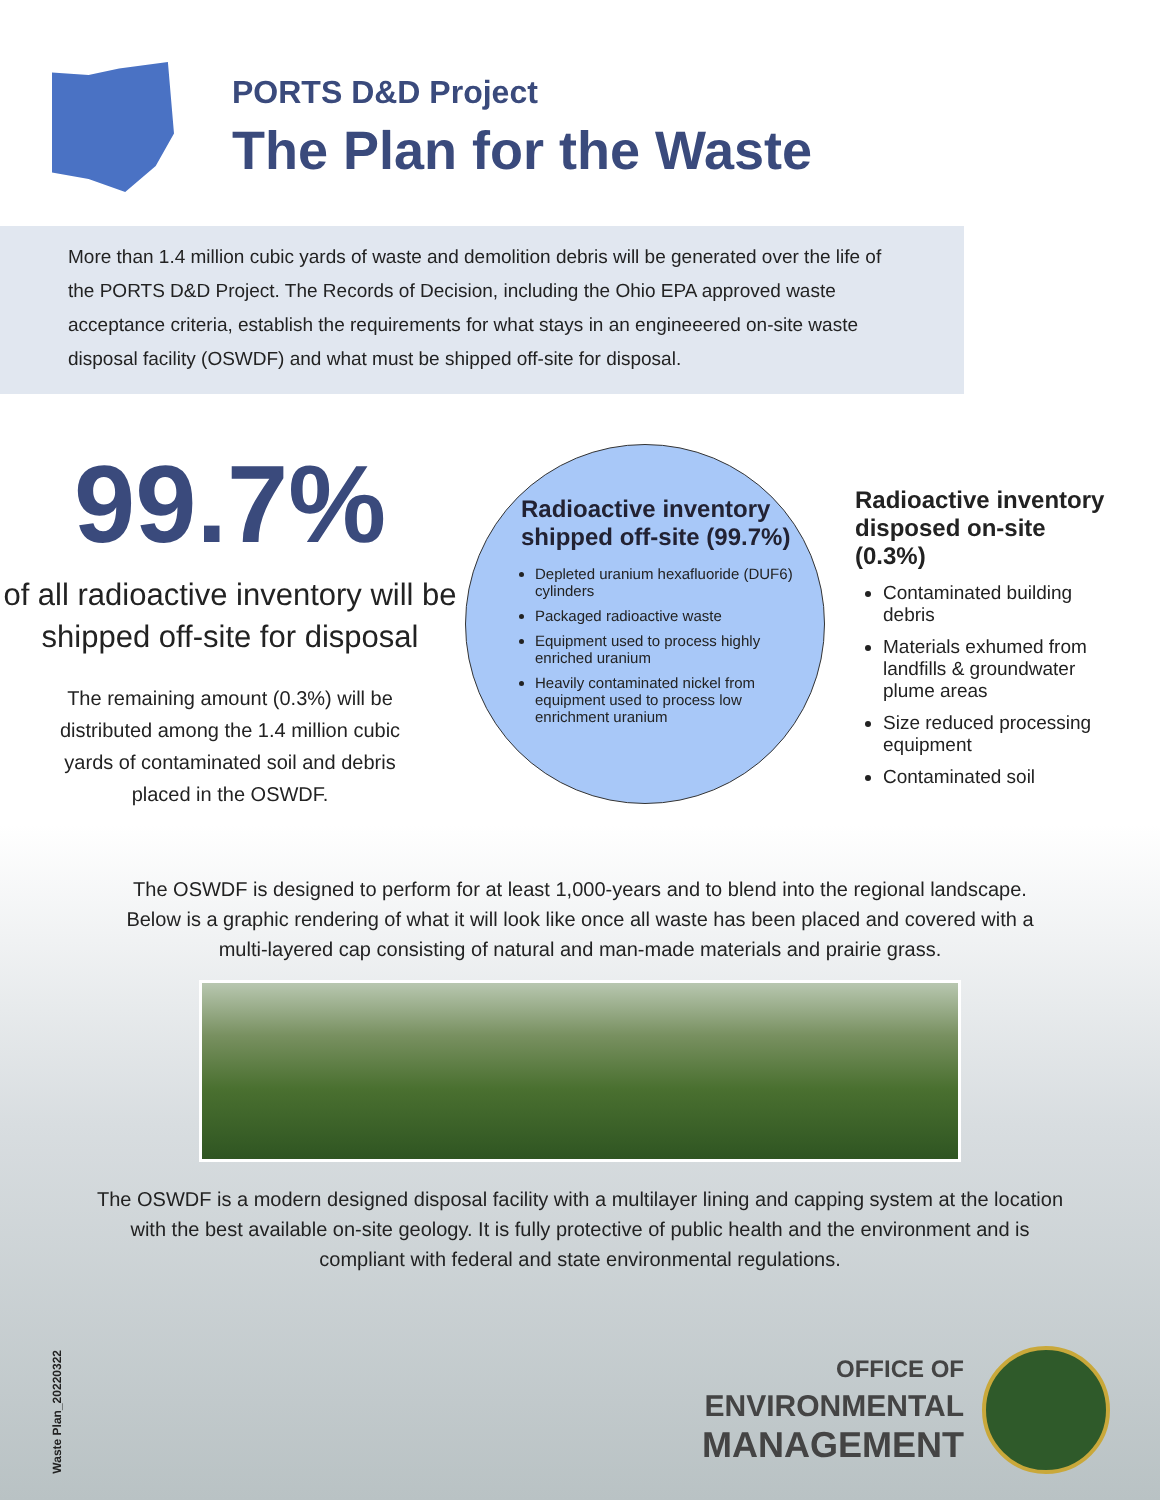PORTS D&D Project
The Plan for the Waste
More than 1.4 million cubic yards of waste and demolition debris will be generated over the life of the PORTS D&D Project. The Records of Decision, including the Ohio EPA approved waste acceptance criteria, establish the requirements for what stays in an engineeered on-site waste disposal facility (OSWDF) and what must be shipped off-site for disposal.
99.7%
of all radioactive inventory will be shipped off-site for disposal
The remaining amount (0.3%) will be distributed among the 1.4 million cubic yards of contaminated soil and debris placed in the OSWDF.
Radioactive inventory shipped off-site (99.7%)
Depleted uranium hexafluoride (DUF6) cylinders
Packaged radioactive waste
Equipment used to process highly enriched uranium
Heavily contaminated nickel from equipment used to process low enrichment uranium
Radioactive inventory disposed on-site (0.3%)
Contaminated building debris
Materials exhumed from landfills & groundwater plume areas
Size reduced processing equipment
Contaminated soil
The OSWDF is designed to perform for at least 1,000-years and to blend into the regional landscape. Below is a graphic rendering of what it will look like once all waste has been placed and covered with a multi-layered cap consisting of natural and man-made materials and prairie grass.
The OSWDF is a modern designed disposal facility with a multilayer lining and capping system at the location with the best available on-site geology. It is fully protective of public health and the environment and is compliant with federal and state environmental regulations.
Waste Plan_20220322
OFFICE OF
ENVIRONMENTAL
MANAGEMENT